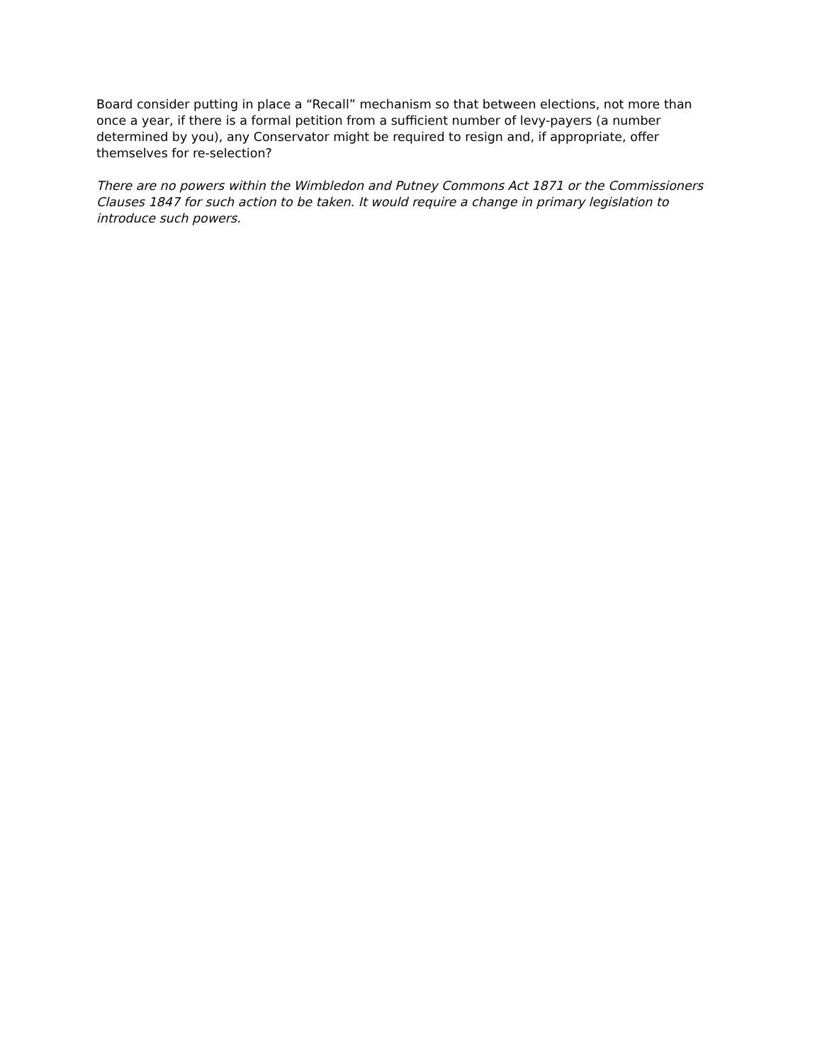Board consider putting in place a “Recall” mechanism so that between elections, not more than once a year, if there is a formal petition from a sufficient number of levy-payers (a number determined by you), any Conservator might be required to resign and, if appropriate, offer themselves for re-selection?
There are no powers within the Wimbledon and Putney Commons Act 1871 or the Commissioners Clauses 1847 for such action to be taken. It would require a change in primary legislation to introduce such powers.